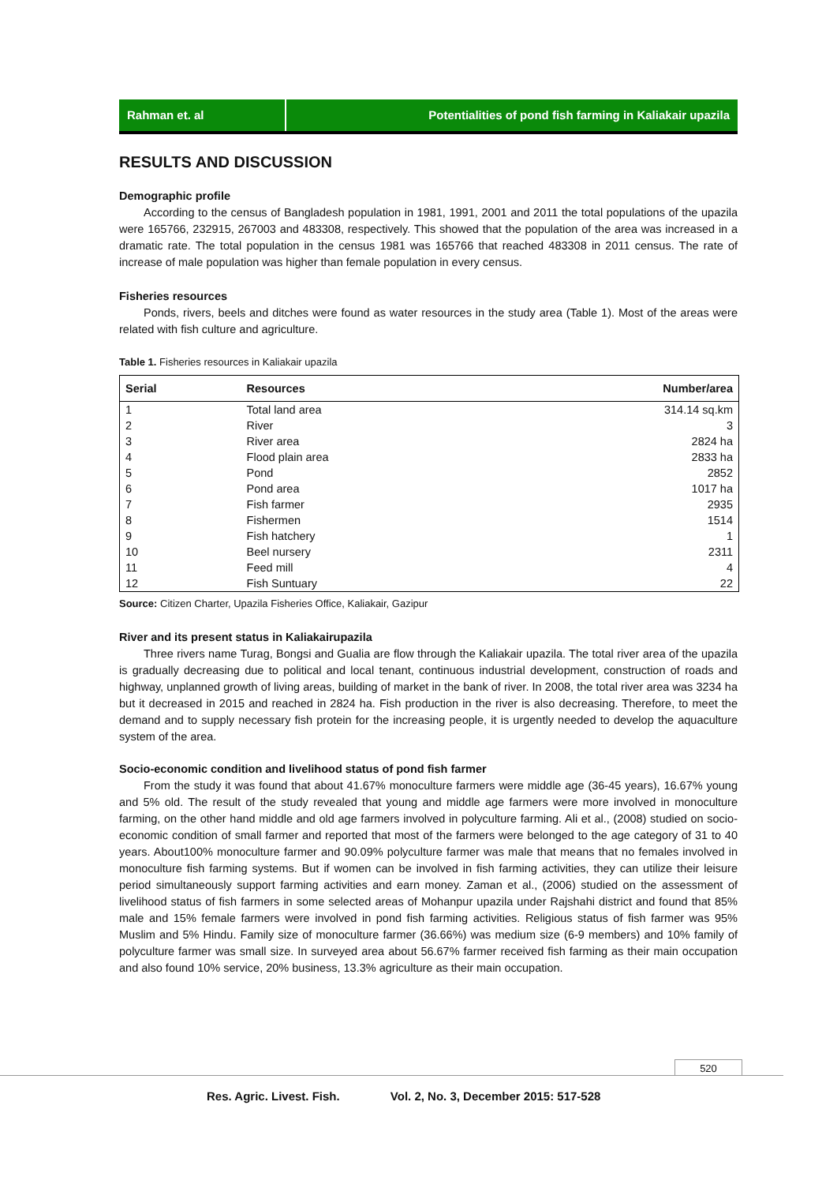Rahman et. al Potentialities of pond fish farming in Kaliakair upazila
RESULTS AND DISCUSSION
Demographic profile
According to the census of Bangladesh population in 1981, 1991, 2001 and 2011 the total populations of the upazila were 165766, 232915, 267003 and 483308, respectively. This showed that the population of the area was increased in a dramatic rate. The total population in the census 1981 was 165766 that reached 483308 in 2011 census. The rate of increase of male population was higher than female population in every census.
Fisheries resources
Ponds, rivers, beels and ditches were found as water resources in the study area (Table 1). Most of the areas were related with fish culture and agriculture.
Table 1. Fisheries resources in Kaliakair upazila
| Serial | Resources | Number/area |
| --- | --- | --- |
| 1 | Total land area | 314.14 sq.km |
| 2 | River | 3 |
| 3 | River area | 2824 ha |
| 4 | Flood plain area | 2833 ha |
| 5 | Pond | 2852 |
| 6 | Pond area | 1017 ha |
| 7 | Fish farmer | 2935 |
| 8 | Fishermen | 1514 |
| 9 | Fish hatchery | 1 |
| 10 | Beel nursery | 2311 |
| 11 | Feed mill | 4 |
| 12 | Fish Suntuary | 22 |
Source: Citizen Charter, Upazila Fisheries Office, Kaliakair, Gazipur
River and its present status in Kaliakairupazila
Three rivers name Turag, Bongsi and Gualia are flow through the Kaliakair upazila. The total river area of the upazila is gradually decreasing due to political and local tenant, continuous industrial development, construction of roads and highway, unplanned growth of living areas, building of market in the bank of river. In 2008, the total river area was 3234 ha but it decreased in 2015 and reached in 2824 ha. Fish production in the river is also decreasing. Therefore, to meet the demand and to supply necessary fish protein for the increasing people, it is urgently needed to develop the aquaculture system of the area.
Socio-economic condition and livelihood status of pond fish farmer
From the study it was found that about 41.67% monoculture farmers were middle age (36-45 years), 16.67% young and 5% old. The result of the study revealed that young and middle age farmers were more involved in monoculture farming, on the other hand middle and old age farmers involved in polyculture farming. Ali et al., (2008) studied on socio-economic condition of small farmer and reported that most of the farmers were belonged to the age category of 31 to 40 years. About100% monoculture farmer and 90.09% polyculture farmer was male that means that no females involved in monoculture fish farming systems. But if women can be involved in fish farming activities, they can utilize their leisure period simultaneously support farming activities and earn money. Zaman et al., (2006) studied on the assessment of livelihood status of fish farmers in some selected areas of Mohanpur upazila under Rajshahi district and found that 85% male and 15% female farmers were involved in pond fish farming activities. Religious status of fish farmer was 95% Muslim and 5% Hindu. Family size of monoculture farmer (36.66%) was medium size (6-9 members) and 10% family of polyculture farmer was small size. In surveyed area about 56.67% farmer received fish farming as their main occupation and also found 10% service, 20% business, 13.3% agriculture as their main occupation.
520
Res. Agric. Livest. Fish. Vol. 2, No. 3, December 2015: 517-528